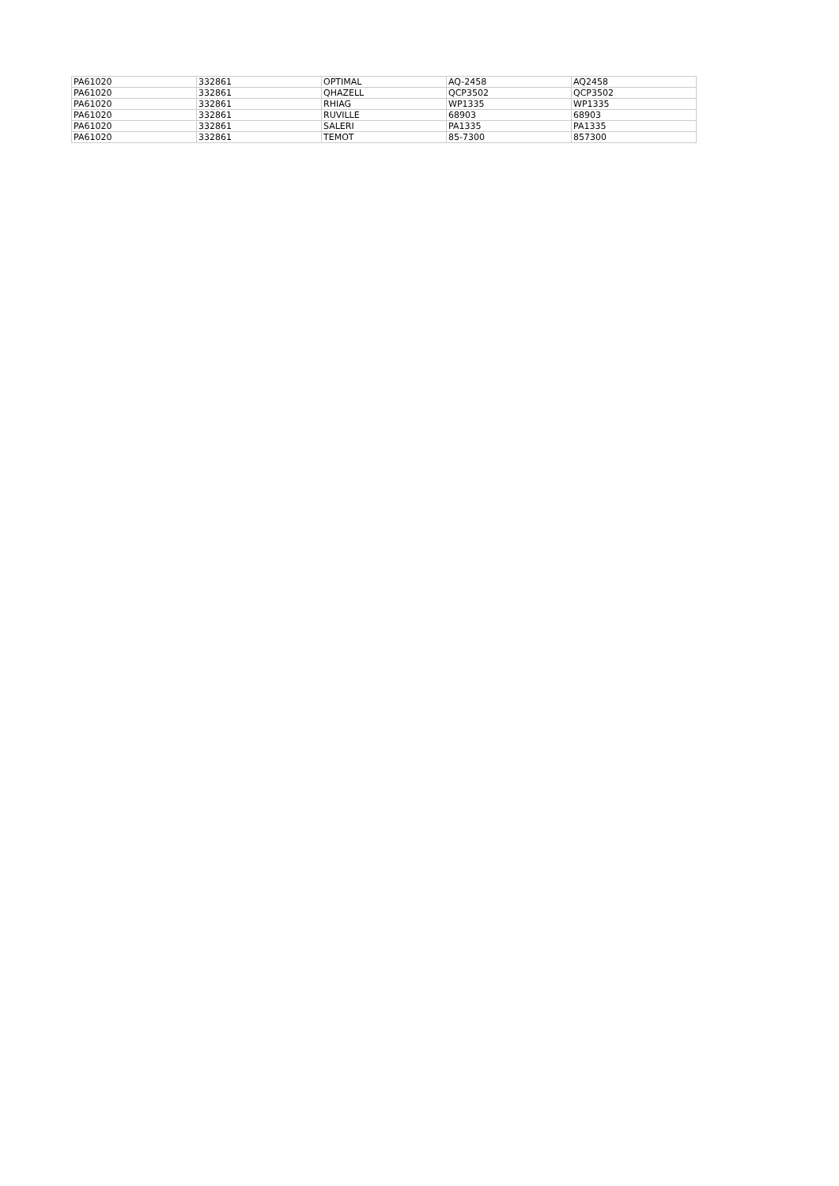| PA61020 | 332861 | OPTIMAL | AQ-2458 | AQ2458 |
| PA61020 | 332861 | QHAZELL | QCP3502 | QCP3502 |
| PA61020 | 332861 | RHIAG | WP1335 | WP1335 |
| PA61020 | 332861 | RUVILLE | 68903 | 68903 |
| PA61020 | 332861 | SALERI | PA1335 | PA1335 |
| PA61020 | 332861 | TEMOT | 85-7300 | 857300 |